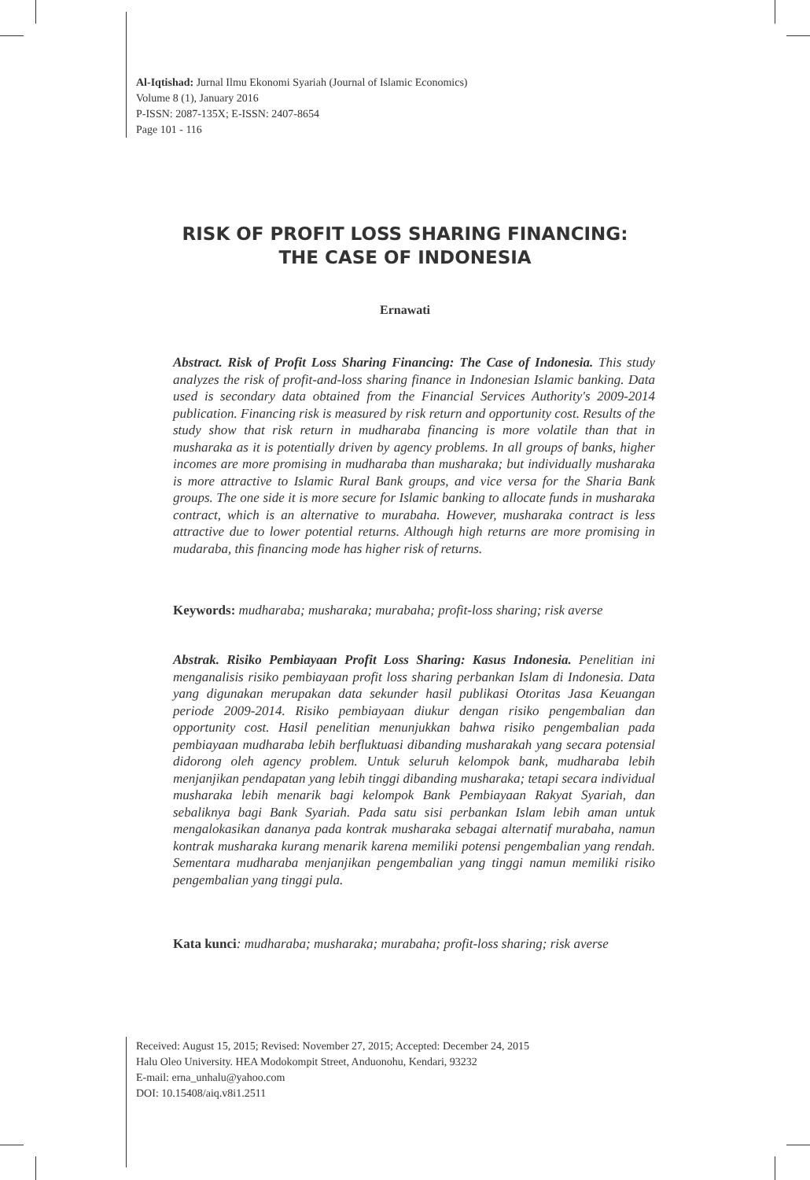Al-Iqtishad: Jurnal Ilmu Ekonomi Syariah (Journal of Islamic Economics)
Volume 8 (1), January 2016
P-ISSN: 2087-135X; E-ISSN: 2407-8654
Page 101 - 116
RISK OF PROFIT LOSS SHARING FINANCING:
THE CASE OF INDONESIA
Ernawati
Abstract. Risk of Profit Loss Sharing Financing: The Case of Indonesia. This study analyzes the risk of profit-and-loss sharing finance in Indonesian Islamic banking. Data used is secondary data obtained from the Financial Services Authority's 2009-2014 publication. Financing risk is measured by risk return and opportunity cost. Results of the study show that risk return in mudharaba financing is more volatile than that in musharaka as it is potentially driven by agency problems. In all groups of banks, higher incomes are more promising in mudharaba than musharaka; but individually musharaka is more attractive to Islamic Rural Bank groups, and vice versa for the Sharia Bank groups. The one side it is more secure for Islamic banking to allocate funds in musharaka contract, which is an alternative to murabaha. However, musharaka contract is less attractive due to lower potential returns. Although high returns are more promising in mudaraba, this financing mode has higher risk of returns.
Keywords: mudharaba; musharaka; murabaha; profit-loss sharing; risk averse
Abstrak. Risiko Pembiayaan Profit Loss Sharing: Kasus Indonesia. Penelitian ini menganalisis risiko pembiayaan profit loss sharing perbankan Islam di Indonesia. Data yang digunakan merupakan data sekunder hasil publikasi Otoritas Jasa Keuangan periode 2009-2014. Risiko pembiayaan diukur dengan risiko pengembalian dan opportunity cost. Hasil penelitian menunjukkan bahwa risiko pengembalian pada pembiayaan mudharaba lebih berfluktuasi dibanding musharakah yang secara potensial didorong oleh agency problem. Untuk seluruh kelompok bank, mudharaba lebih menjanjikan pendapatan yang lebih tinggi dibanding musharaka; tetapi secara individual musharaka lebih menarik bagi kelompok Bank Pembiayaan Rakyat Syariah, dan sebaliknya bagi Bank Syariah. Pada satu sisi perbankan Islam lebih aman untuk mengalokasikan dananya pada kontrak musharaka sebagai alternatif murabaha, namun kontrak musharaka kurang menarik karena memiliki potensi pengembalian yang rendah. Sementara mudharaba menjanjikan pengembalian yang tinggi namun memiliki risiko pengembalian yang tinggi pula.
Kata kunci: mudharaba; musharaka; murabaha; profit-loss sharing; risk averse
Received: August 15, 2015; Revised: November 27, 2015; Accepted: December 24, 2015
Halu Oleo University. HEA Modokompit Street, Anduonohu, Kendari, 93232
E-mail: erna_unhalu@yahoo.com
DOI: 10.15408/aiq.v8i1.2511